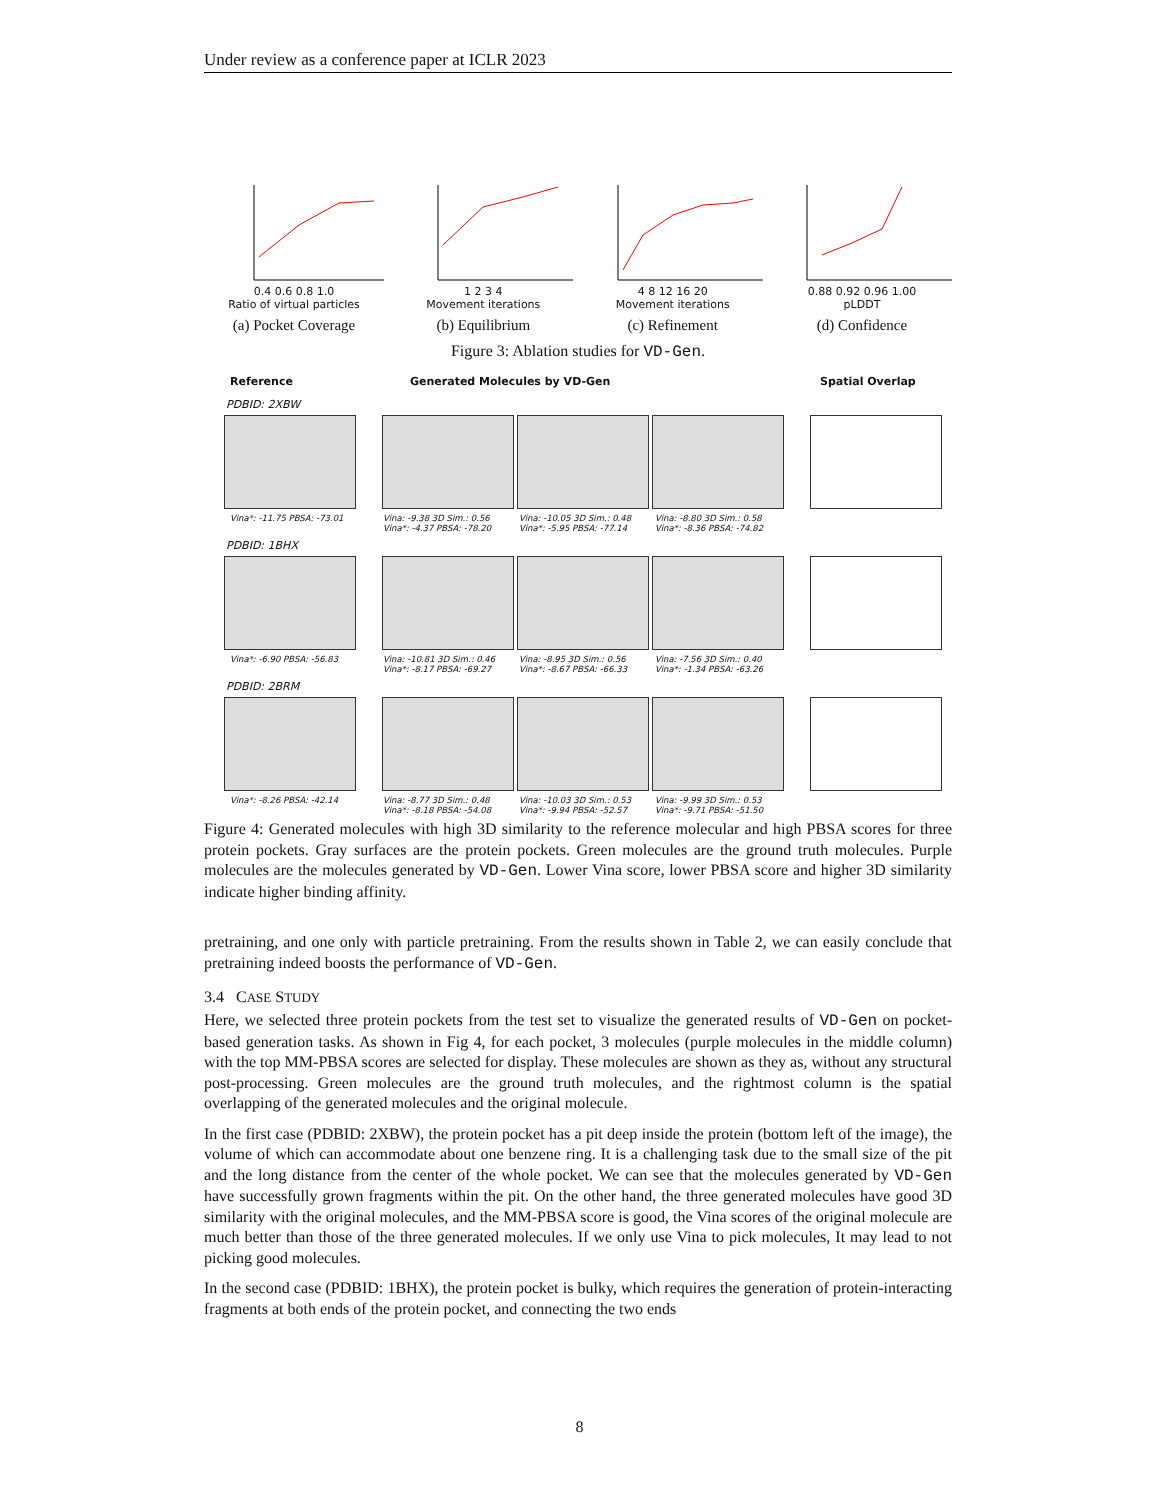Under review as a conference paper at ICLR 2023
0.4 0.6 0.8 1.0
Ratio of virtual particles
(a) Pocket Coverage
1 2 3 4
Movement iterations
(b) Equilibrium
4 8 12 16 20
Movement iterations
(c) Refinement
0.88 0.92 0.96 1.00
pLDDT
(d) Confidence
Figure 3: Ablation studies for VD-Gen.
Reference Generated Molecules by VD-Gen Spatial Overlap
PDBID: 2XBW
Vina*: -11.75 PBSA: -73.01 Vina: -9.38 3D Sim.: 0.56
Vina*: -4.37 PBSA: -78.20 Vina: -10.05 3D Sim.: 0.48
Vina*: -5.95 PBSA: -77.14 Vina: -8.80 3D Sim.: 0.58
Vina*: -8.36 PBSA: -74.82
PDBID: 1BHX
Vina*: -6.90 PBSA: -56.83 Vina: -10.81 3D Sim.: 0.46
Vina*: -8.17 PBSA: -69.27 Vina: -8.95 3D Sim.: 0.56
Vina*: -8.67 PBSA: -66.33 Vina: -7.56 3D Sim.: 0.40
Vina*: -1.34 PBSA: -63.26
PDBID: 2BRM
Vina*: -8.26 PBSA: -42.14 Vina: -8.77 3D Sim.: 0.48
Vina*: -8.18 PBSA: -54.08 Vina: -10.03 3D Sim.: 0.53
Vina*: -9.94 PBSA: -52.57 Vina: -9.99 3D Sim.: 0.53
Vina*: -9.71 PBSA: -51.50
Figure 4: Generated molecules with high 3D similarity to the reference molecular and high PBSA scores for three protein pockets. Gray surfaces are the protein pockets. Green molecules are the ground truth molecules. Purple molecules are the molecules generated by VD-Gen. Lower Vina score, lower PBSA score and higher 3D similarity indicate higher binding affinity.
pretraining, and one only with particle pretraining. From the results shown in Table 2, we can easily conclude that pretraining indeed boosts the performance of VD-Gen.
3.4 CASE STUDY
Here, we selected three protein pockets from the test set to visualize the generated results of VD-Gen on pocket-based generation tasks. As shown in Fig 4, for each pocket, 3 molecules (purple molecules in the middle column) with the top MM-PBSA scores are selected for display. These molecules are shown as they as, without any structural post-processing. Green molecules are the ground truth molecules, and the rightmost column is the spatial overlapping of the generated molecules and the original molecule.
In the first case (PDBID: 2XBW), the protein pocket has a pit deep inside the protein (bottom left of the image), the volume of which can accommodate about one benzene ring. It is a challenging task due to the small size of the pit and the long distance from the center of the whole pocket. We can see that the molecules generated by VD-Gen have successfully grown fragments within the pit. On the other hand, the three generated molecules have good 3D similarity with the original molecules, and the MM-PBSA score is good, the Vina scores of the original molecule are much better than those of the three generated molecules. If we only use Vina to pick molecules, It may lead to not picking good molecules.
In the second case (PDBID: 1BHX), the protein pocket is bulky, which requires the generation of protein-interacting fragments at both ends of the protein pocket, and connecting the two ends
8